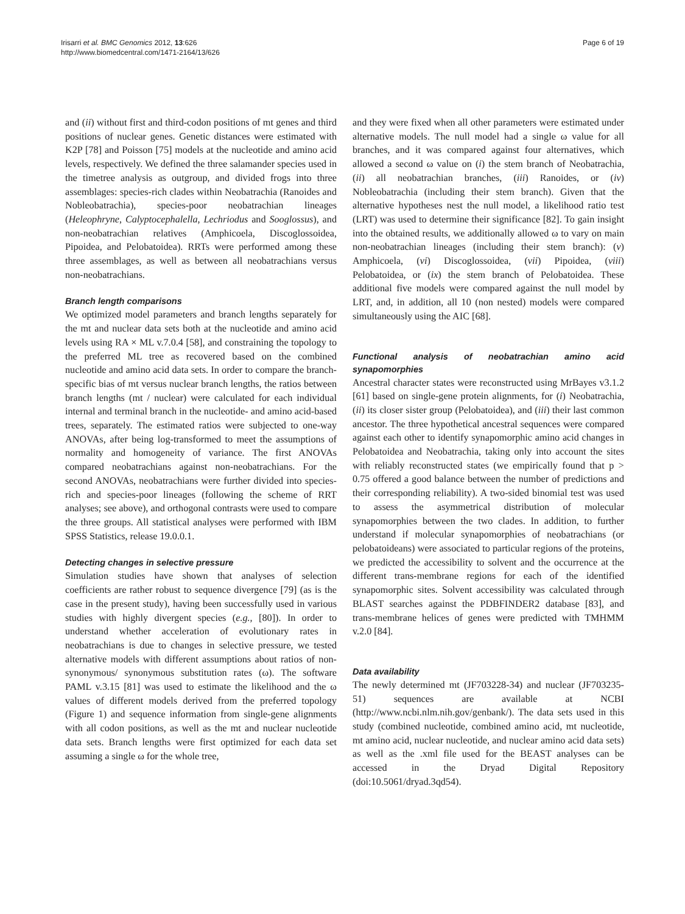Irisarri et al. BMC Genomics 2012, 13:626
http://www.biomedcentral.com/1471-2164/13/626
Page 6 of 19
and (ii) without first and third-codon positions of mt genes and third positions of nuclear genes. Genetic distances were estimated with K2P [78] and Poisson [75] models at the nucleotide and amino acid levels, respectively. We defined the three salamander species used in the timetree analysis as outgroup, and divided frogs into three assemblages: species-rich clades within Neobatrachia (Ranoides and Nobleobatrachia), species-poor neobatrachian lineages (Heleophryne, Calyptocephalella, Lechriodus and Sooglossus), and non-neobatrachian relatives (Amphicoela, Discoglossoidea, Pipoidea, and Pelobatoidea). RRTs were performed among these three assemblages, as well as between all neobatrachians versus non-neobatrachians.
Branch length comparisons
We optimized model parameters and branch lengths separately for the mt and nuclear data sets both at the nucleotide and amino acid levels using RA × ML v.7.0.4 [58], and constraining the topology to the preferred ML tree as recovered based on the combined nucleotide and amino acid data sets. In order to compare the branch-specific bias of mt versus nuclear branch lengths, the ratios between branch lengths (mt / nuclear) were calculated for each individual internal and terminal branch in the nucleotide- and amino acid-based trees, separately. The estimated ratios were subjected to one-way ANOVAs, after being log-transformed to meet the assumptions of normality and homogeneity of variance. The first ANOVAs compared neobatrachians against non-neobatrachians. For the second ANOVAs, neobatrachians were further divided into species-rich and species-poor lineages (following the scheme of RRT analyses; see above), and orthogonal contrasts were used to compare the three groups. All statistical analyses were performed with IBM SPSS Statistics, release 19.0.0.1.
Detecting changes in selective pressure
Simulation studies have shown that analyses of selection coefficients are rather robust to sequence divergence [79] (as is the case in the present study), having been successfully used in various studies with highly divergent species (e.g., [80]). In order to understand whether acceleration of evolutionary rates in neobatrachians is due to changes in selective pressure, we tested alternative models with different assumptions about ratios of non-synonymous/ synonymous substitution rates (ω). The software PAML v.3.15 [81] was used to estimate the likelihood and the ω values of different models derived from the preferred topology (Figure 1) and sequence information from single-gene alignments with all codon positions, as well as the mt and nuclear nucleotide data sets. Branch lengths were first optimized for each data set assuming a single ω for the whole tree,
and they were fixed when all other parameters were estimated under alternative models. The null model had a single ω value for all branches, and it was compared against four alternatives, which allowed a second ω value on (i) the stem branch of Neobatrachia, (ii) all neobatrachian branches, (iii) Ranoides, or (iv) Nobleobatrachia (including their stem branch). Given that the alternative hypotheses nest the null model, a likelihood ratio test (LRT) was used to determine their significance [82]. To gain insight into the obtained results, we additionally allowed ω to vary on main non-neobatrachian lineages (including their stem branch): (v) Amphicoela, (vi) Discoglossoidea, (vii) Pipoidea, (viii) Pelobatoidea, or (ix) the stem branch of Pelobatoidea. These additional five models were compared against the null model by LRT, and, in addition, all 10 (non nested) models were compared simultaneously using the AIC [68].
Functional analysis of neobatrachian amino acid synapomorphies
Ancestral character states were reconstructed using MrBayes v3.1.2 [61] based on single-gene protein alignments, for (i) Neobatrachia, (ii) its closer sister group (Pelobatoidea), and (iii) their last common ancestor. The three hypothetical ancestral sequences were compared against each other to identify synapomorphic amino acid changes in Pelobatoidea and Neobatrachia, taking only into account the sites with reliably reconstructed states (we empirically found that p > 0.75 offered a good balance between the number of predictions and their corresponding reliability). A two-sided binomial test was used to assess the asymmetrical distribution of molecular synapomorphies between the two clades. In addition, to further understand if molecular synapomorphies of neobatrachians (or pelobatoideans) were associated to particular regions of the proteins, we predicted the accessibility to solvent and the occurrence at the different trans-membrane regions for each of the identified synapomorphic sites. Solvent accessibility was calculated through BLAST searches against the PDBFINDER2 database [83], and trans-membrane helices of genes were predicted with TMHMM v.2.0 [84].
Data availability
The newly determined mt (JF703228-34) and nuclear (JF703235-51) sequences are available at NCBI (http://www.ncbi.nlm.nih.gov/genbank/). The data sets used in this study (combined nucleotide, combined amino acid, mt nucleotide, mt amino acid, nuclear nucleotide, and nuclear amino acid data sets) as well as the .xml file used for the BEAST analyses can be accessed in the Dryad Digital Repository (doi:10.5061/dryad.3qd54).